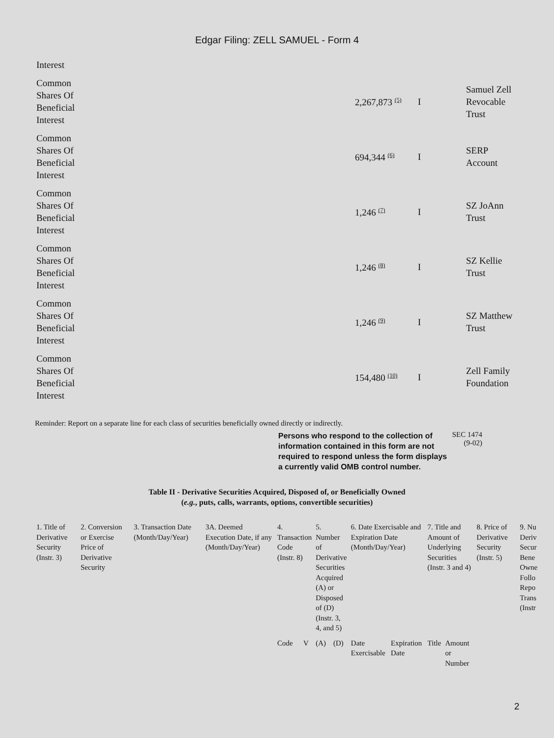Edgar Filing: ZELL SAMUEL - Form 4
| Interest | | | |
| Common Shares Of Beneficial Interest | 2,267,873 <sup>(5)</sup> | I | Samuel Zell Revocable Trust |
| Common Shares Of Beneficial Interest | 694,344 <sup>(6)</sup> | I | SERP Account |
| Common Shares Of Beneficial Interest | 1,246 <sup>(7)</sup> | I | SZ JoAnn Trust |
| Common Shares Of Beneficial Interest | 1,246 <sup>(8)</sup> | I | SZ Kellie Trust |
| Common Shares Of Beneficial Interest | 1,246 <sup>(9)</sup> | I | SZ Matthew Trust |
| Common Shares Of Beneficial Interest | 154,480 <sup>(10)</sup> | I | Zell Family Foundation |
Reminder: Report on a separate line for each class of securities beneficially owned directly or indirectly.
Persons who respond to the collection of information contained in this form are not required to respond unless the form displays a currently valid OMB control number.
SEC 1474
(9-02)
Table II - Derivative Securities Acquired, Disposed of, or Beneficially Owned
(e.g., puts, calls, warrants, options, convertible securities)
| 1. Title of Derivative Security (Instr. 3) | 2. Conversion or Exercise Price of Derivative Security | 3. Transaction Date (Month/Day/Year) | 3A. Deemed Execution Date, if any (Month/Day/Year) | 4. Transaction Code (Instr. 8) | | 5. Number of Derivative Securities Acquired (A) or Disposed of (D) (Instr. 3, 4, and 5) | | 6. Date Exercisable and Expiration Date (Month/Day/Year) | | 7. Title and Amount of Underlying Securities (Instr. 3 and 4) | | 8. Price of Derivative Security (Instr. 5) | 9. Nu Deriv Secur Bene Owne Follo Repo Trans (Instr |
| | | | | Code | V | (A) | (D) | Date Exercisable | Expiration Date | Title | Amount or Number | | |
2